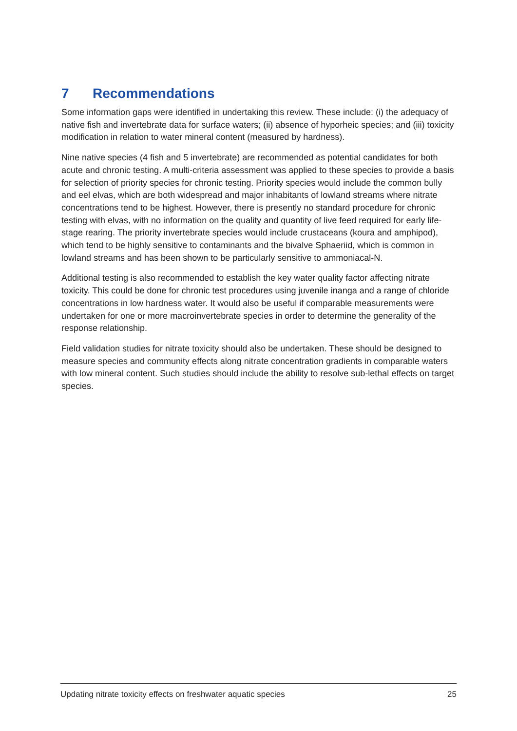7 Recommendations
Some information gaps were identified in undertaking this review. These include: (i) the adequacy of native fish and invertebrate data for surface waters; (ii) absence of hyporheic species; and (iii) toxicity modification in relation to water mineral content (measured by hardness).
Nine native species (4 fish and 5 invertebrate) are recommended as potential candidates for both acute and chronic testing. A multi-criteria assessment was applied to these species to provide a basis for selection of priority species for chronic testing. Priority species would include the common bully and eel elvas, which are both widespread and major inhabitants of lowland streams where nitrate concentrations tend to be highest. However, there is presently no standard procedure for chronic testing with elvas, with no information on the quality and quantity of live feed required for early life-stage rearing. The priority invertebrate species would include crustaceans (koura and amphipod), which tend to be highly sensitive to contaminants and the bivalve Sphaeriid, which is common in lowland streams and has been shown to be particularly sensitive to ammoniacal-N.
Additional testing is also recommended to establish the key water quality factor affecting nitrate toxicity. This could be done for chronic test procedures using juvenile inanga and a range of chloride concentrations in low hardness water. It would also be useful if comparable measurements were undertaken for one or more macroinvertebrate species in order to determine the generality of the response relationship.
Field validation studies for nitrate toxicity should also be undertaken. These should be designed to measure species and community effects along nitrate concentration gradients in comparable waters with low mineral content. Such studies should include the ability to resolve sub-lethal effects on target species.
Updating nitrate toxicity effects on freshwater aquatic species 25